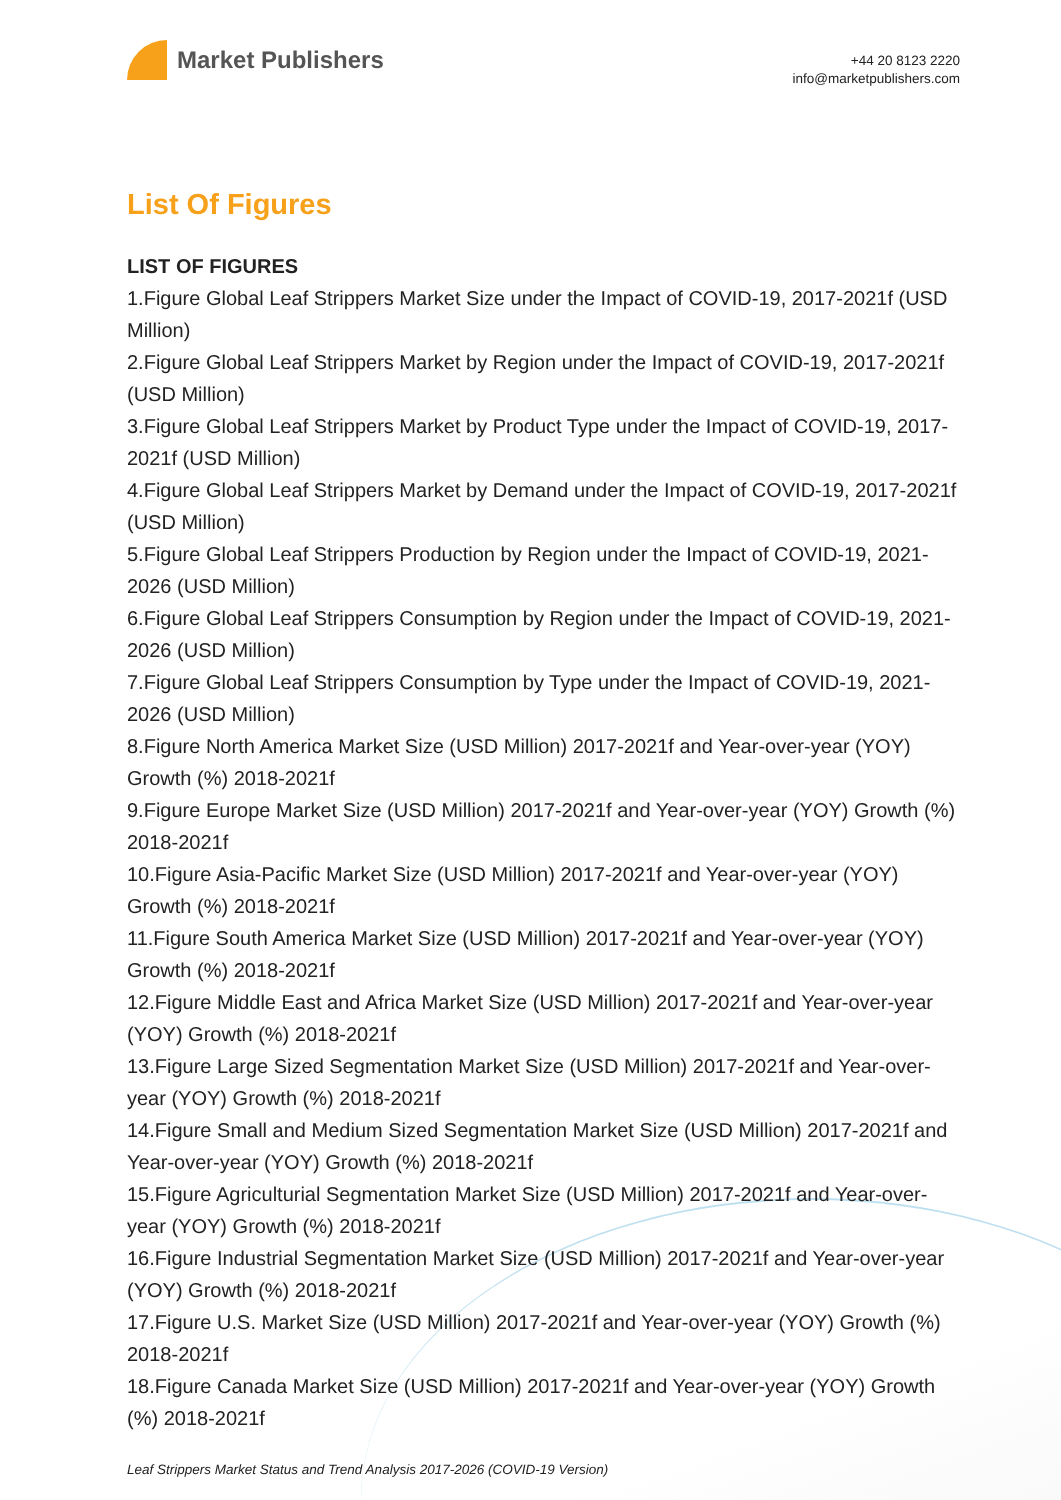Market Publishers
+44 20 8123 2220
info@marketpublishers.com
List Of Figures
LIST OF FIGURES
1.Figure Global Leaf Strippers Market Size under the Impact of COVID-19, 2017-2021f (USD Million)
2.Figure Global Leaf Strippers Market by Region under the Impact of COVID-19, 2017-2021f (USD Million)
3.Figure Global Leaf Strippers Market by Product Type under the Impact of COVID-19, 2017-2021f (USD Million)
4.Figure Global Leaf Strippers Market by Demand under the Impact of COVID-19, 2017-2021f (USD Million)
5.Figure Global Leaf Strippers Production by Region under the Impact of COVID-19, 2021-2026 (USD Million)
6.Figure Global Leaf Strippers Consumption by Region under the Impact of COVID-19, 2021-2026 (USD Million)
7.Figure Global Leaf Strippers Consumption by Type under the Impact of COVID-19, 2021-2026 (USD Million)
8.Figure North America Market Size (USD Million) 2017-2021f and Year-over-year (YOY) Growth (%) 2018-2021f
9.Figure Europe Market Size (USD Million) 2017-2021f and Year-over-year (YOY) Growth (%) 2018-2021f
10.Figure Asia-Pacific Market Size (USD Million) 2017-2021f and Year-over-year (YOY) Growth (%) 2018-2021f
11.Figure South America Market Size (USD Million) 2017-2021f and Year-over-year (YOY) Growth (%) 2018-2021f
12.Figure Middle East and Africa Market Size (USD Million) 2017-2021f and Year-over-year (YOY) Growth (%) 2018-2021f
13.Figure Large Sized Segmentation Market Size (USD Million) 2017-2021f and Year-over-year (YOY) Growth (%) 2018-2021f
14.Figure Small and Medium Sized Segmentation Market Size (USD Million) 2017-2021f and Year-over-year (YOY) Growth (%) 2018-2021f
15.Figure Agriculturial Segmentation Market Size (USD Million) 2017-2021f and Year-over-year (YOY) Growth (%) 2018-2021f
16.Figure Industrial Segmentation Market Size (USD Million) 2017-2021f and Year-over-year (YOY) Growth (%) 2018-2021f
17.Figure U.S. Market Size (USD Million) 2017-2021f and Year-over-year (YOY) Growth (%) 2018-2021f
18.Figure Canada Market Size (USD Million) 2017-2021f and Year-over-year (YOY) Growth (%) 2018-2021f
Leaf Strippers Market Status and Trend Analysis 2017-2026 (COVID-19 Version)